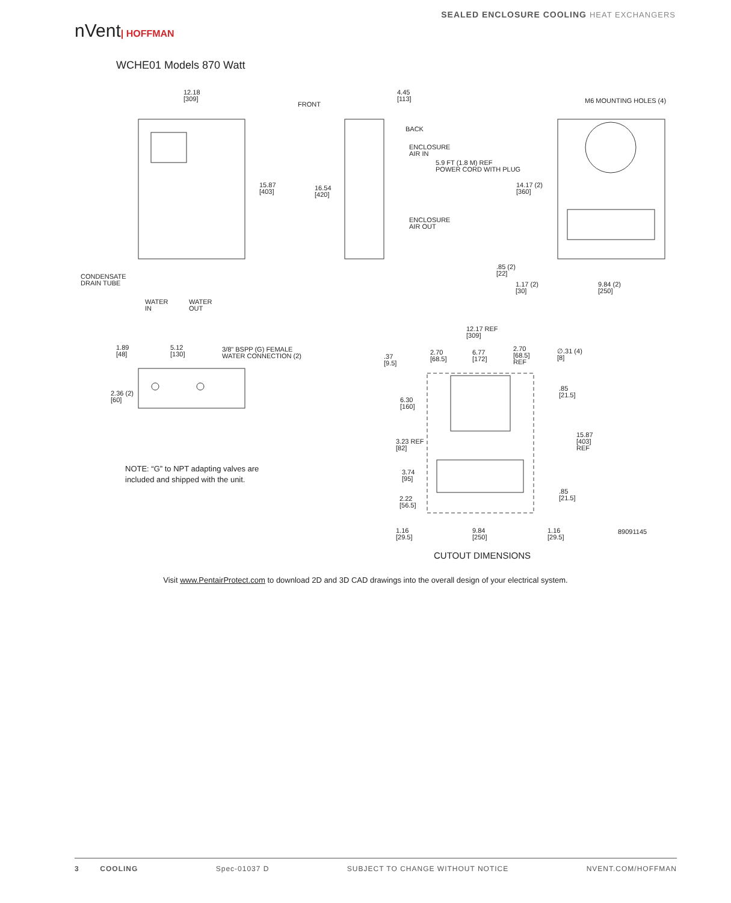nVent| HOFFMAN
SEALED ENCLOSURE COOLING HEAT EXCHANGERS
WCHE01 Models 870 Watt
12.18
[309]
15.87
[403]
CONDENSATE
DRAIN TUBE
WATER
IN
WATER
OUT
FRONT
4.45
[113]
16.54
[420]
BACK
ENCLOSURE
AIR IN
5.9 FT (1.8 M) REF
POWER CORD WITH PLUG
ENCLOSURE
AIR OUT
M6 MOUNTING HOLES (4)
14.17 (2)
[360]
.85 (2)
[22]
1.17 (2)
[30]
9.84 (2)
[250]
1.89
[48]
5.12
[130]
3/8" BSPP (G) FEMALE
WATER CONNECTION (2)
2.36 (2)
[60]
NOTE: “G” to NPT adapting valves are
included and shipped with the unit.
12.17 REF
[309]
.37
[9.5]
2.70
[68.5]
6.77
[172]
2.70
[68.5]
REF
∅.31 (4)
[8]
.85
[21.5]
6.30
[160]
15.87
[403]
REF
3.23 REF
[82]
3.74
[95]
.85
[21.5]
2.22
[56.5]
1.16
[29.5]
9.84
[250]
1.16
[29.5]
89091145
CUTOUT DIMENSIONS
Visit www.PentairProtect.com to download 2D and 3D CAD drawings into the overall design of your electrical system.
3 COOLING Spec-01037 D SUBJECT TO CHANGE WITHOUT NOTICE NVENT.COM/HOFFMAN